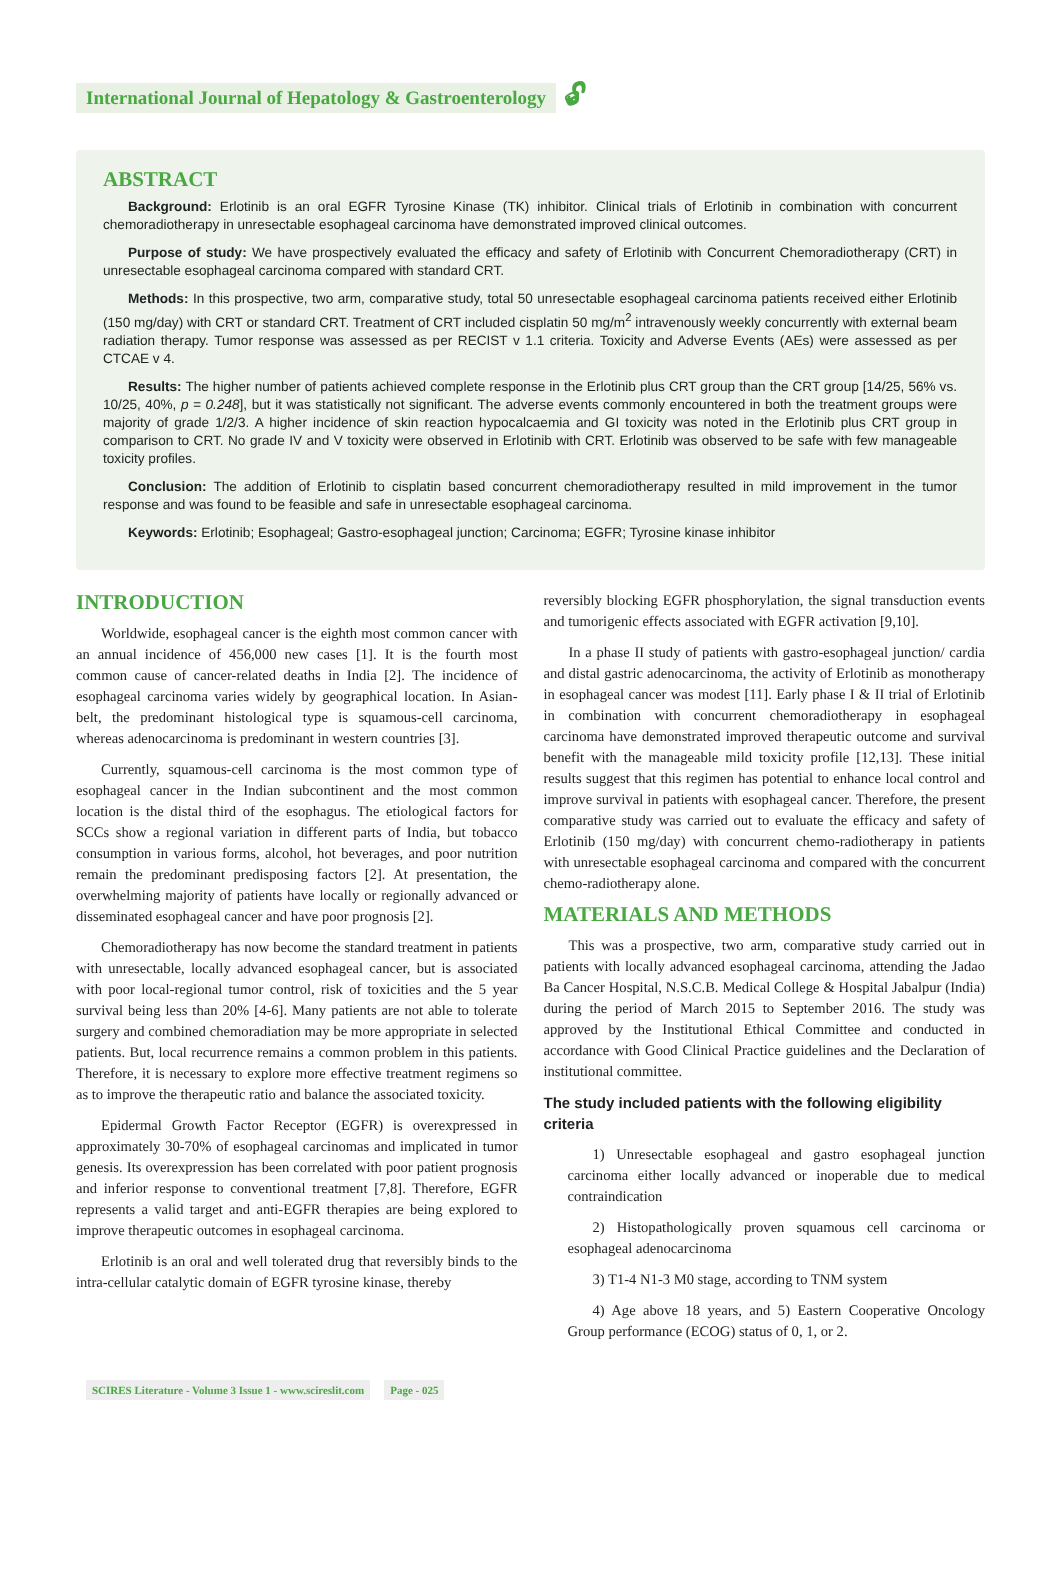International Journal of Hepatology & Gastroenterology 🔓︎
ABSTRACT
Background: Erlotinib is an oral EGFR Tyrosine Kinase (TK) inhibitor. Clinical trials of Erlotinib in combination with concurrent chemoradiotherapy in unresectable esophageal carcinoma have demonstrated improved clinical outcomes.
Purpose of study: We have prospectively evaluated the efficacy and safety of Erlotinib with Concurrent Chemoradiotherapy (CRT) in unresectable esophageal carcinoma compared with standard CRT.
Methods: In this prospective, two arm, comparative study, total 50 unresectable esophageal carcinoma patients received either Erlotinib (150 mg/day) with CRT or standard CRT. Treatment of CRT included cisplatin 50 mg/m<sup>2</sup> intravenously weekly concurrently with external beam radiation therapy. Tumor response was assessed as per RECIST v 1.1 criteria. Toxicity and Adverse Events (AEs) were assessed as per CTCAE v 4.
Results: The higher number of patients achieved complete response in the Erlotinib plus CRT group than the CRT group [14/25, 56% vs. 10/25, 40%, p = 0.248], but it was statistically not significant. The adverse events commonly encountered in both the treatment groups were majority of grade 1/2/3. A higher incidence of skin reaction hypocalcaemia and GI toxicity was noted in the Erlotinib plus CRT group in comparison to CRT. No grade IV and V toxicity were observed in Erlotinib with CRT. Erlotinib was observed to be safe with few manageable toxicity profiles.
Conclusion: The addition of Erlotinib to cisplatin based concurrent chemoradiotherapy resulted in mild improvement in the tumor response and was found to be feasible and safe in unresectable esophageal carcinoma.
Keywords: Erlotinib; Esophageal; Gastro-esophageal junction; Carcinoma; EGFR; Tyrosine kinase inhibitor
INTRODUCTION
Worldwide, esophageal cancer is the eighth most common cancer with an annual incidence of 456,000 new cases [1]. It is the fourth most common cause of cancer-related deaths in India [2]. The incidence of esophageal carcinoma varies widely by geographical location. In Asian-belt, the predominant histological type is squamous-cell carcinoma, whereas adenocarcinoma is predominant in western countries [3].
Currently, squamous-cell carcinoma is the most common type of esophageal cancer in the Indian subcontinent and the most common location is the distal third of the esophagus. The etiological factors for SCCs show a regional variation in different parts of India, but tobacco consumption in various forms, alcohol, hot beverages, and poor nutrition remain the predominant predisposing factors [2]. At presentation, the overwhelming majority of patients have locally or regionally advanced or disseminated esophageal cancer and have poor prognosis [2].
Chemoradiotherapy has now become the standard treatment in patients with unresectable, locally advanced esophageal cancer, but is associated with poor local-regional tumor control, risk of toxicities and the 5 year survival being less than 20% [4-6]. Many patients are not able to tolerate surgery and combined chemoradiation may be more appropriate in selected patients. But, local recurrence remains a common problem in this patients. Therefore, it is necessary to explore more effective treatment regimens so as to improve the therapeutic ratio and balance the associated toxicity.
Epidermal Growth Factor Receptor (EGFR) is overexpressed in approximately 30-70% of esophageal carcinomas and implicated in tumor genesis. Its overexpression has been correlated with poor patient prognosis and inferior response to conventional treatment [7,8]. Therefore, EGFR represents a valid target and anti-EGFR therapies are being explored to improve therapeutic outcomes in esophageal carcinoma.
Erlotinib is an oral and well tolerated drug that reversibly binds to the intra-cellular catalytic domain of EGFR tyrosine kinase, thereby
reversibly blocking EGFR phosphorylation, the signal transduction events and tumorigenic effects associated with EGFR activation [9,10].
In a phase II study of patients with gastro-esophageal junction/ cardia and distal gastric adenocarcinoma, the activity of Erlotinib as monotherapy in esophageal cancer was modest [11]. Early phase I & II trial of Erlotinib in combination with concurrent chemoradiotherapy in esophageal carcinoma have demonstrated improved therapeutic outcome and survival benefit with the manageable mild toxicity profile [12,13]. These initial results suggest that this regimen has potential to enhance local control and improve survival in patients with esophageal cancer. Therefore, the present comparative study was carried out to evaluate the efficacy and safety of Erlotinib (150 mg/day) with concurrent chemo-radiotherapy in patients with unresectable esophageal carcinoma and compared with the concurrent chemo-radiotherapy alone.
MATERIALS AND METHODS
This was a prospective, two arm, comparative study carried out in patients with locally advanced esophageal carcinoma, attending the Jadao Ba Cancer Hospital, N.S.C.B. Medical College & Hospital Jabalpur (India) during the period of March 2015 to September 2016. The study was approved by the Institutional Ethical Committee and conducted in accordance with Good Clinical Practice guidelines and the Declaration of institutional committee.
The study included patients with the following eligibility criteria
1) Unresectable esophageal and gastro esophageal junction carcinoma either locally advanced or inoperable due to medical contraindication
2) Histopathologically proven squamous cell carcinoma or esophageal adenocarcinoma
3) T1-4 N1-3 M0 stage, according to TNM system
4) Age above 18 years, and 5) Eastern Cooperative Oncology Group performance (ECOG) status of 0, 1, or 2.
SCIRES Literature - Volume 3 Issue 1 - www.scireslit.com Page - 025